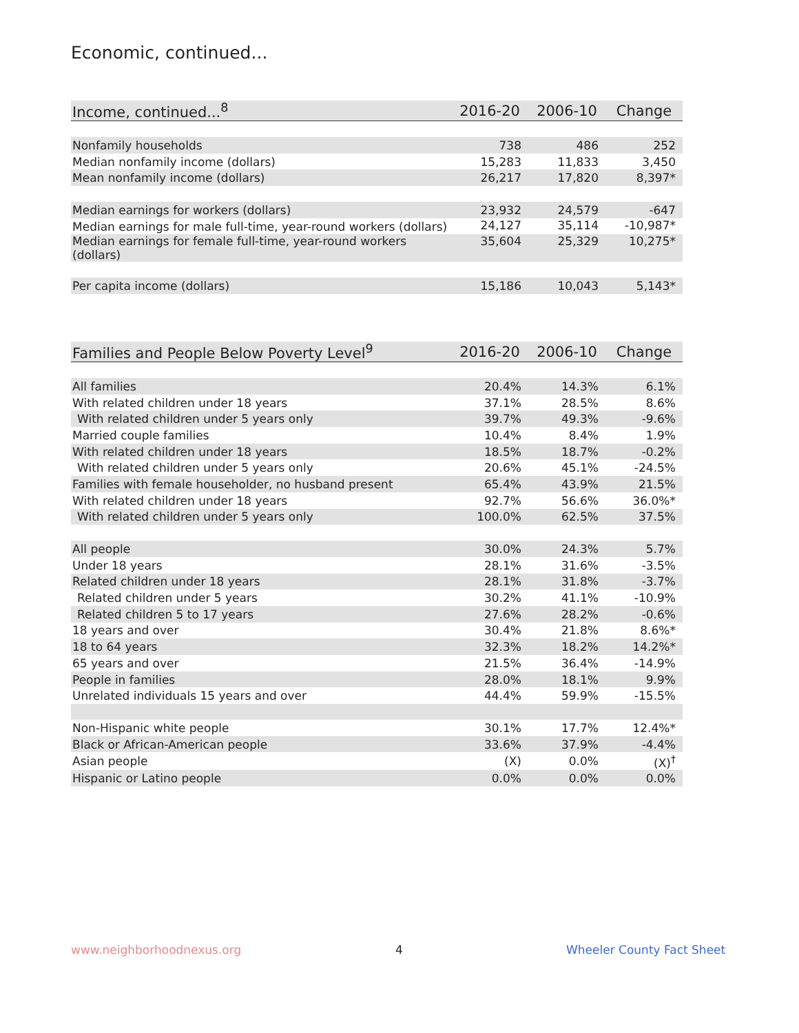Economic, continued...
| Income, continued...<sup>8</sup> | 2016-20 | 2006-10 | Change |
| --- | --- | --- | --- |
| Nonfamily households | 738 | 486 | 252 |
| Median nonfamily income (dollars) | 15,283 | 11,833 | 3,450 |
| Mean nonfamily income (dollars) | 26,217 | 17,820 | 8,397* |
| Median earnings for workers (dollars) | 23,932 | 24,579 | -647 |
| Median earnings for male full-time, year-round workers (dollars) | 24,127 | 35,114 | -10,987* |
| Median earnings for female full-time, year-round workers (dollars) | 35,604 | 25,329 | 10,275* |
| Per capita income (dollars) | 15,186 | 10,043 | 5,143* |
| Families and People Below Poverty Level<sup>9</sup> | 2016-20 | 2006-10 | Change |
| --- | --- | --- | --- |
| All families | 20.4% | 14.3% | 6.1% |
| With related children under 18 years | 37.1% | 28.5% | 8.6% |
| With related children under 5 years only | 39.7% | 49.3% | -9.6% |
| Married couple families | 10.4% | 8.4% | 1.9% |
| With related children under 18 years | 18.5% | 18.7% | -0.2% |
| With related children under 5 years only | 20.6% | 45.1% | -24.5% |
| Families with female householder, no husband present | 65.4% | 43.9% | 21.5% |
| With related children under 18 years | 92.7% | 56.6% | 36.0%* |
| With related children under 5 years only | 100.0% | 62.5% | 37.5% |
| All people | 30.0% | 24.3% | 5.7% |
| Under 18 years | 28.1% | 31.6% | -3.5% |
| Related children under 18 years | 28.1% | 31.8% | -3.7% |
| Related children under 5 years | 30.2% | 41.1% | -10.9% |
| Related children 5 to 17 years | 27.6% | 28.2% | -0.6% |
| 18 years and over | 30.4% | 21.8% | 8.6%* |
| 18 to 64 years | 32.3% | 18.2% | 14.2%* |
| 65 years and over | 21.5% | 36.4% | -14.9% |
| People in families | 28.0% | 18.1% | 9.9% |
| Unrelated individuals 15 years and over | 44.4% | 59.9% | -15.5% |
| Non-Hispanic white people | 30.1% | 17.7% | 12.4%* |
| Black or African-American people | 33.6% | 37.9% | -4.4% |
| Asian people | (X) | 0.0% | (X)<sup>†</sup> |
| Hispanic or Latino people | 0.0% | 0.0% | 0.0% |
www.neighborhoodnexus.org 4 Wheeler County Fact Sheet